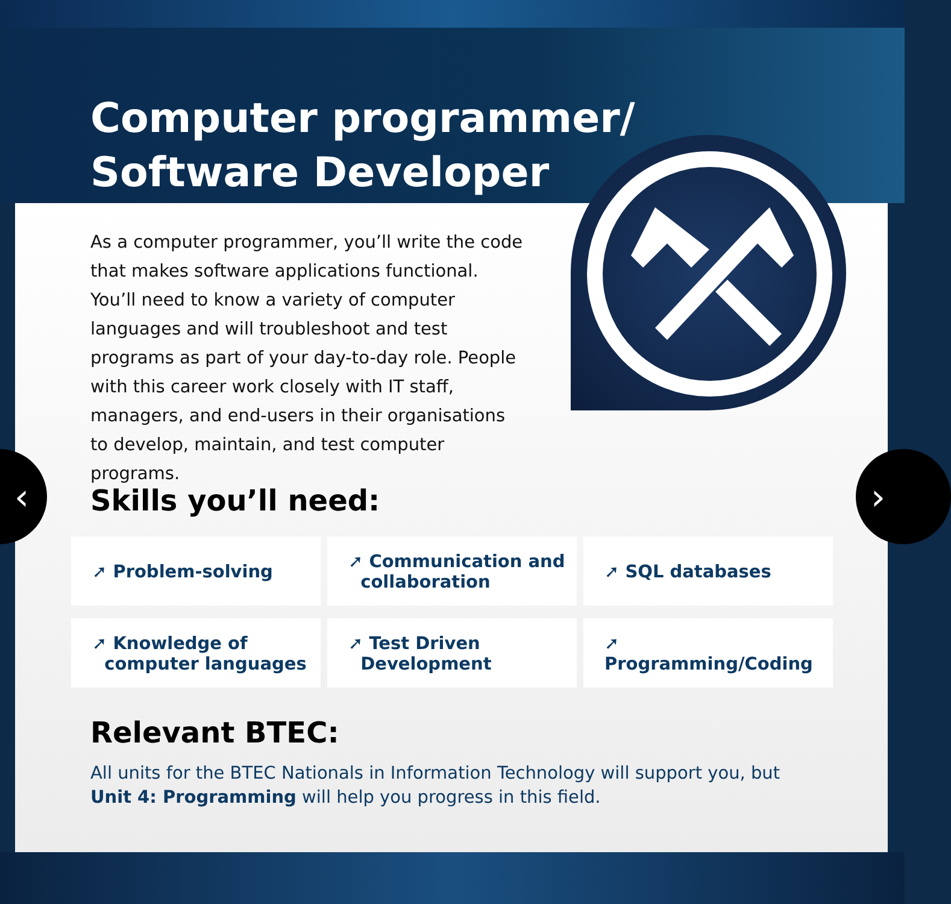Computer programmer/
Software Developer
As a computer programmer, you’ll write the code that makes software applications functional. You’ll need to know a variety of computer languages and will troubleshoot and test programs as part of your day-to-day role. People with this career work closely with IT staff, managers, and end-users in their organisations to develop, maintain, and test computer programs.
Skills you’ll need:
➚ Problem-solving
➚ Communication and
collaboration
➚ SQL databases
➚ Knowledge of
computer languages
➚ Test Driven
Development
➚ Programming/Coding
Relevant BTEC:
All units for the BTEC Nationals in Information Technology will support you, but Unit 4: Programming will help you progress in this field.
‹ ›